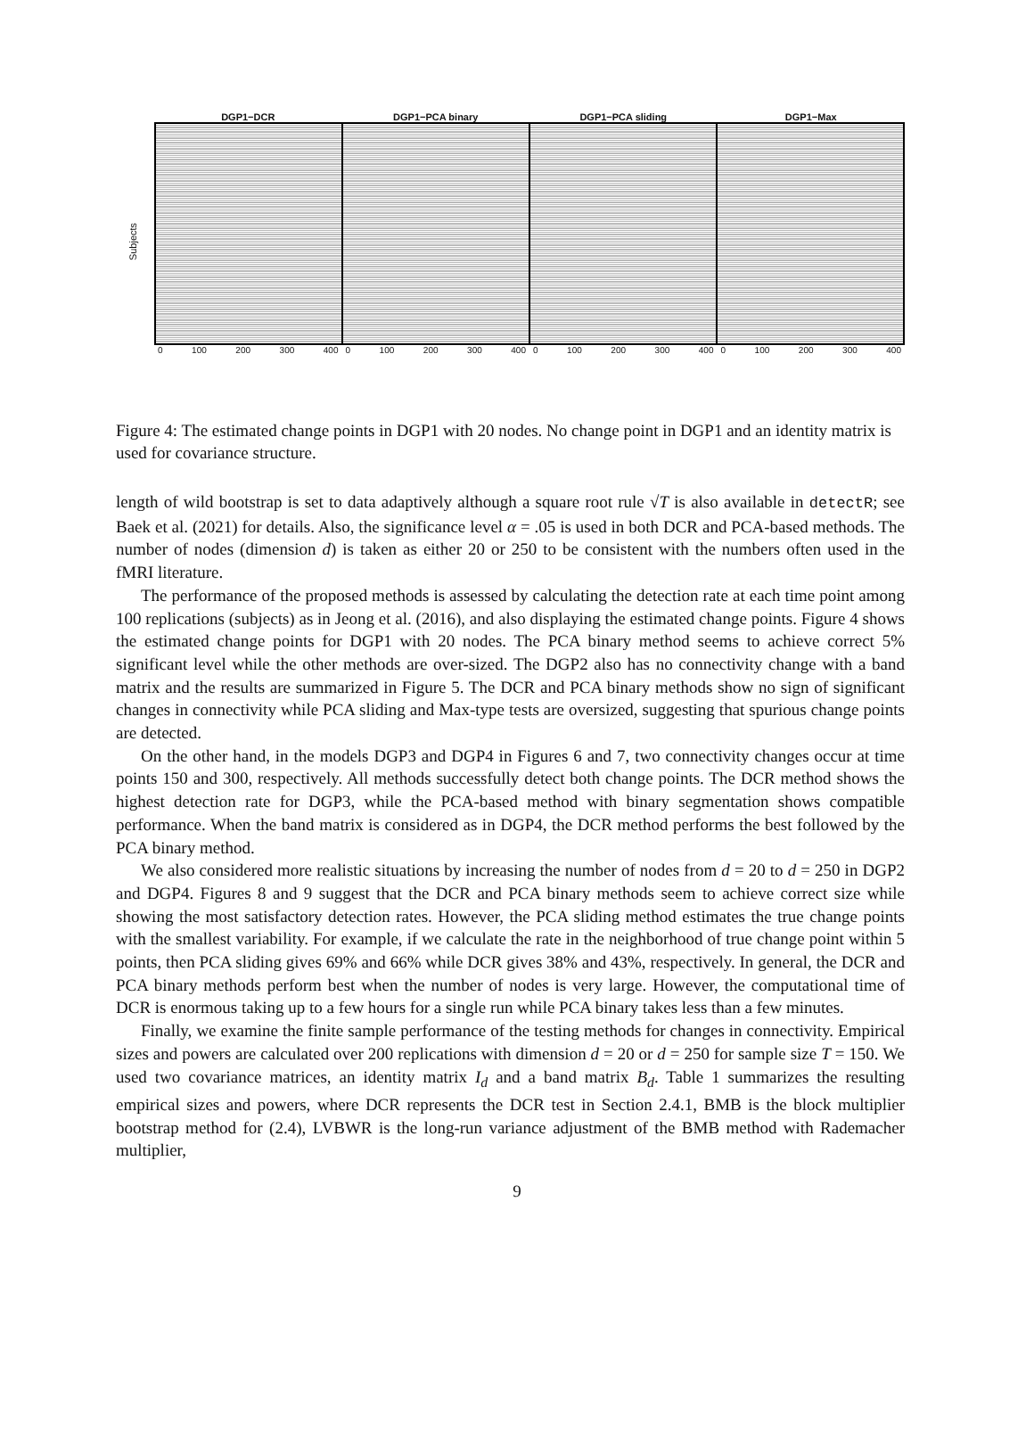DGP1−DCR DGP1−PCA binary DGP1−PCA sliding DGP1−Max
0 100 200 300 400 0 100 200 300 400 0 100 200 300 400 0 100 200 300 400
Subjects
Figure 4: The estimated change points in DGP1 with 20 nodes. No change point in DGP1 and an identity matrix is used for covariance structure.
length of wild bootstrap is set to data adaptively although a square root rule √T is also available in detectR; see Baek et al. (2021) for details. Also, the significance level α = .05 is used in both DCR and PCA-based methods. The number of nodes (dimension d) is taken as either 20 or 250 to be consistent with the numbers often used in the fMRI literature.
The performance of the proposed methods is assessed by calculating the detection rate at each time point among 100 replications (subjects) as in Jeong et al. (2016), and also displaying the estimated change points. Figure 4 shows the estimated change points for DGP1 with 20 nodes. The PCA binary method seems to achieve correct 5% significant level while the other methods are over-sized. The DGP2 also has no connectivity change with a band matrix and the results are summarized in Figure 5. The DCR and PCA binary methods show no sign of significant changes in connectivity while PCA sliding and Max-type tests are oversized, suggesting that spurious change points are detected.
On the other hand, in the models DGP3 and DGP4 in Figures 6 and 7, two connectivity changes occur at time points 150 and 300, respectively. All methods successfully detect both change points. The DCR method shows the highest detection rate for DGP3, while the PCA-based method with binary segmentation shows compatible performance. When the band matrix is considered as in DGP4, the DCR method performs the best followed by the PCA binary method.
We also considered more realistic situations by increasing the number of nodes from d = 20 to d = 250 in DGP2 and DGP4. Figures 8 and 9 suggest that the DCR and PCA binary methods seem to achieve correct size while showing the most satisfactory detection rates. However, the PCA sliding method estimates the true change points with the smallest variability. For example, if we calculate the rate in the neighborhood of true change point within 5 points, then PCA sliding gives 69% and 66% while DCR gives 38% and 43%, respectively. In general, the DCR and PCA binary methods perform best when the number of nodes is very large. However, the computational time of DCR is enormous taking up to a few hours for a single run while PCA binary takes less than a few minutes.
Finally, we examine the finite sample performance of the testing methods for changes in connectivity. Empirical sizes and powers are calculated over 200 replications with dimension d = 20 or d = 250 for sample size T = 150. We used two covariance matrices, an identity matrix I<sub>d</sub> and a band matrix B<sub>d</sub>. Table 1 summarizes the resulting empirical sizes and powers, where DCR represents the DCR test in Section 2.4.1, BMB is the block multiplier bootstrap method for (2.4), LVBWR is the long-run variance adjustment of the BMB method with Rademacher multiplier,
9